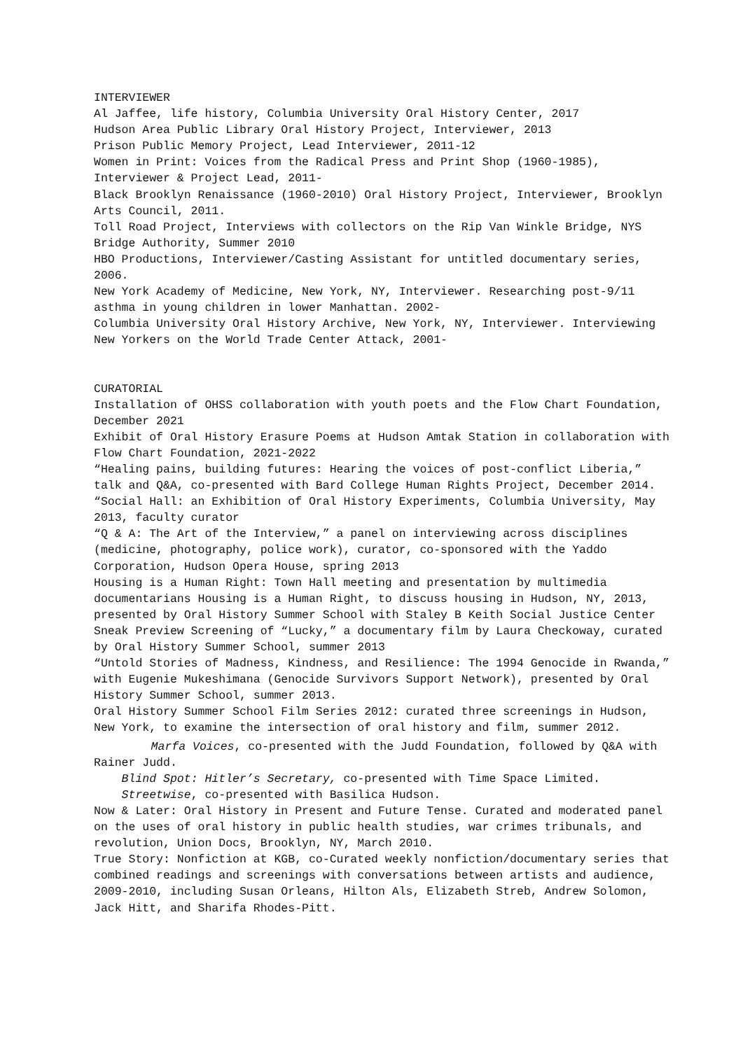INTERVIEWER
Al Jaffee, life history, Columbia University Oral History Center, 2017
Hudson Area Public Library Oral History Project, Interviewer, 2013
Prison Public Memory Project, Lead Interviewer, 2011-12
Women in Print: Voices from the Radical Press and Print Shop (1960-1985), Interviewer & Project Lead, 2011-
Black Brooklyn Renaissance (1960-2010) Oral History Project, Interviewer, Brooklyn Arts Council, 2011.
Toll Road Project, Interviews with collectors on the Rip Van Winkle Bridge, NYS Bridge Authority, Summer 2010
HBO Productions, Interviewer/Casting Assistant for untitled documentary series, 2006.
New York Academy of Medicine, New York, NY, Interviewer. Researching post-9/11 asthma in young children in lower Manhattan. 2002-
Columbia University Oral History Archive, New York, NY, Interviewer. Interviewing New Yorkers on the World Trade Center Attack, 2001-
CURATORIAL
Installation of OHSS collaboration with youth poets and the Flow Chart Foundation, December 2021
Exhibit of Oral History Erasure Poems at Hudson Amtak Station in collaboration with Flow Chart Foundation, 2021-2022
“Healing pains, building futures: Hearing the voices of post-conflict Liberia,” talk and Q&A, co-presented with Bard College Human Rights Project, December 2014.
“Social Hall: an Exhibition of Oral History Experiments, Columbia University, May 2013, faculty curator
“Q & A: The Art of the Interview,” a panel on interviewing across disciplines (medicine, photography, police work), curator, co-sponsored with the Yaddo Corporation, Hudson Opera House, spring 2013
Housing is a Human Right: Town Hall meeting and presentation by multimedia documentarians Housing is a Human Right, to discuss housing in Hudson, NY, 2013, presented by Oral History Summer School with Staley B Keith Social Justice Center
Sneak Preview Screening of “Lucky,” a documentary film by Laura Checkoway, curated by Oral History Summer School, summer 2013
“Untold Stories of Madness, Kindness, and Resilience: The 1994 Genocide in Rwanda,” with Eugenie Mukeshimana (Genocide Survivors Support Network), presented by Oral History Summer School, summer 2013.
Oral History Summer School Film Series 2012: curated three screenings in Hudson, New York, to examine the intersection of oral history and film, summer 2012.
Marfa Voices, co-presented with the Judd Foundation, followed by Q&A with Rainer Judd.
Blind Spot: Hitler’s Secretary, co-presented with Time Space Limited.
Streetwise, co-presented with Basilica Hudson.
Now & Later: Oral History in Present and Future Tense. Curated and moderated panel on the uses of oral history in public health studies, war crimes tribunals, and revolution, Union Docs, Brooklyn, NY, March 2010.
True Story: Nonfiction at KGB, co-Curated weekly nonfiction/documentary series that combined readings and screenings with conversations between artists and audience, 2009-2010, including Susan Orleans, Hilton Als, Elizabeth Streb, Andrew Solomon, Jack Hitt, and Sharifa Rhodes-Pitt.